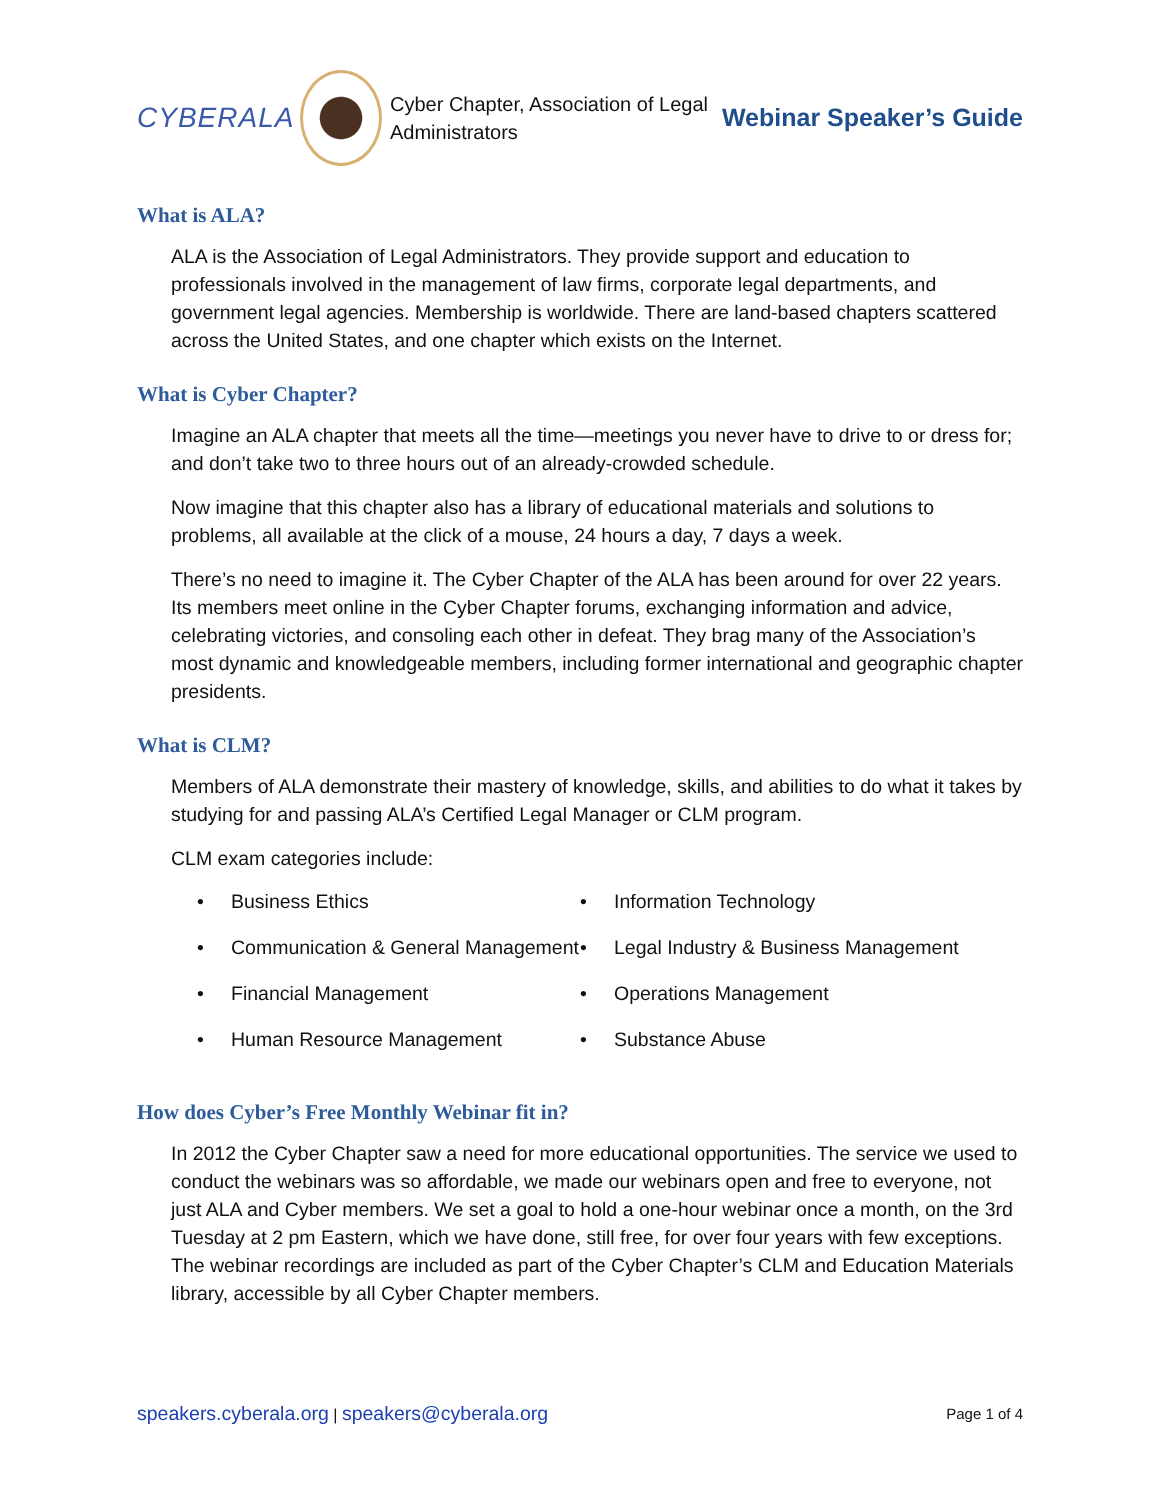CYBERALA
Cyber Chapter, Association of Legal Administrators
Webinar Speaker’s Guide
What is ALA?
ALA is the Association of Legal Administrators. They provide support and education to professionals involved in the management of law firms, corporate legal departments, and government legal agencies. Membership is worldwide. There are land-based chapters scattered across the United States, and one chapter which exists on the Internet.
What is Cyber Chapter?
Imagine an ALA chapter that meets all the time—meetings you never have to drive to or dress for; and don’t take two to three hours out of an already-crowded schedule.
Now imagine that this chapter also has a library of educational materials and solutions to problems, all available at the click of a mouse, 24 hours a day, 7 days a week.
There’s no need to imagine it. The Cyber Chapter of the ALA has been around for over 22 years. Its members meet online in the Cyber Chapter forums, exchanging information and advice, celebrating victories, and consoling each other in defeat. They brag many of the Association’s most dynamic and knowledgeable members, including former international and geographic chapter presidents.
What is CLM?
Members of ALA demonstrate their mastery of knowledge, skills, and abilities to do what it takes by studying for and passing ALA’s Certified Legal Manager or CLM program.
CLM exam categories include:
• Business Ethics
• Communication & General Management
• Financial Management
• Human Resource Management
• Information Technology
• Legal Industry & Business Management
• Operations Management
• Substance Abuse
How does Cyber’s Free Monthly Webinar fit in?
In 2012 the Cyber Chapter saw a need for more educational opportunities. The service we used to conduct the webinars was so affordable, we made our webinars open and free to everyone, not just ALA and Cyber members. We set a goal to hold a one-hour webinar once a month, on the 3rd Tuesday at 2 pm Eastern, which we have done, still free, for over four years with few exceptions. The webinar recordings are included as part of the Cyber Chapter’s CLM and Education Materials library, accessible by all Cyber Chapter members.
speakers.cyberala.org | speakers@cyberala.org
Page 1 of 4